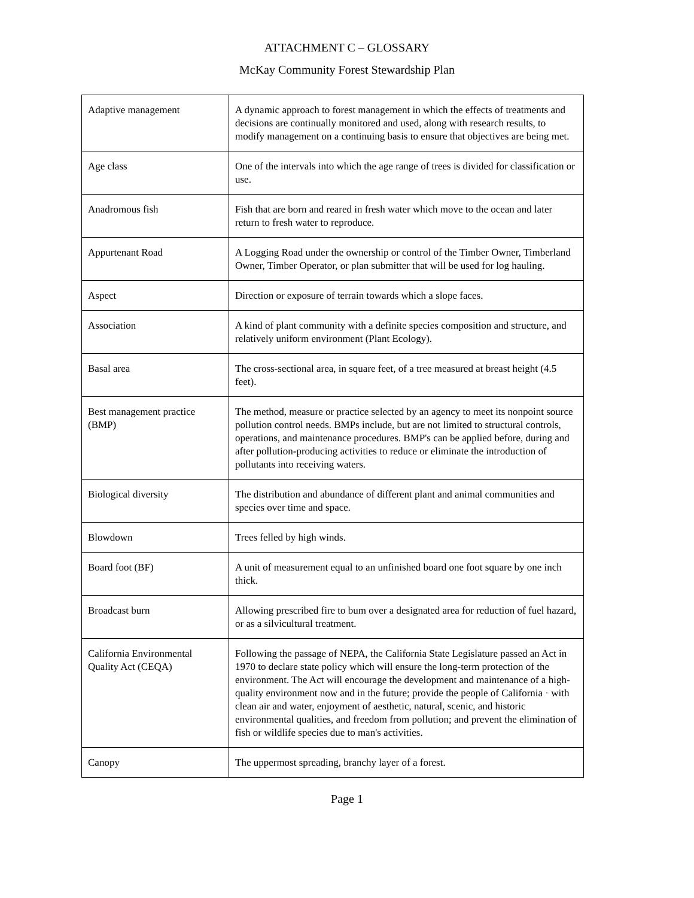ATTACHMENT C – GLOSSARY
McKay Community Forest Stewardship Plan
| Adaptive management | A dynamic approach to forest management in which the effects of treatments and decisions are continually monitored and used, along with research results, to modify management on a continuing basis to ensure that objectives are being met. |
| Age class | One of the intervals into which the age range of trees is divided for classification or use. |
| Anadromous fish | Fish that are born and reared in fresh water which move to the ocean and later return to fresh water to reproduce. |
| Appurtenant Road | A Logging Road under the ownership or control of the Timber Owner, Timberland Owner, Timber Operator, or plan submitter that will be used for log hauling. |
| Aspect | Direction or exposure of terrain towards which a slope faces. |
| Association | A kind of plant community with a definite species composition and structure, and relatively uniform environment (Plant Ecology). |
| Basal area | The cross-sectional area, in square feet, of a tree measured at breast height (4.5 feet). |
| Best management practice (BMP) | The method, measure or practice selected by an agency to meet its nonpoint source pollution control needs. BMPs include, but are not limited to structural controls, operations, and maintenance procedures. BMP's can be applied before, during and after pollution-producing activities to reduce or eliminate the introduction of pollutants into receiving waters. |
| Biological diversity | The distribution and abundance of different plant and animal communities and species over time and space. |
| Blowdown | Trees felled by high winds. |
| Board foot (BF) | A unit of measurement equal to an unfinished board one foot square by one inch thick. |
| Broadcast burn | Allowing prescribed fire to bum over a designated area for reduction of fuel hazard, or as a silvicultural treatment. |
| California Environmental Quality Act (CEQA) | Following the passage of NEPA, the California State Legislature passed an Act in 1970 to declare state policy which will ensure the long-term protection of the environment. The Act will encourage the development and maintenance of a high-quality environment now and in the future; provide the people of California · with clean air and water, enjoyment of aesthetic, natural, scenic, and historic environmental qualities, and freedom from pollution; and prevent the elimination of fish or wildlife species due to man's activities. |
| Canopy | The uppermost spreading, branchy layer of a forest. |
Page 1